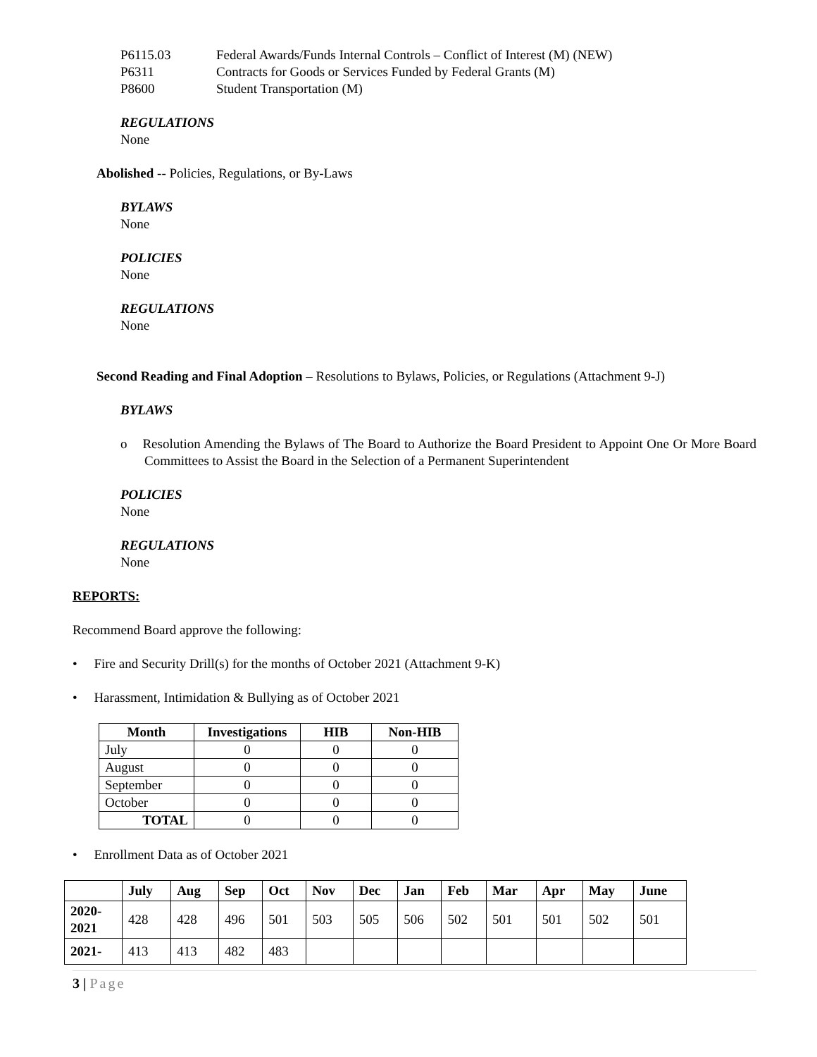P6115.03 Federal Awards/Funds Internal Controls – Conflict of Interest (M) (NEW)
P6311 Contracts for Goods or Services Funded by Federal Grants (M)
P8600 Student Transportation (M)
REGULATIONS
None
Abolished -- Policies, Regulations, or By-Laws
BYLAWS
None
POLICIES
None
REGULATIONS
None
Second Reading and Final Adoption – Resolutions to Bylaws, Policies, or Regulations (Attachment 9-J)
BYLAWS
o Resolution Amending the Bylaws of The Board to Authorize the Board President to Appoint One Or More Board Committees to Assist the Board in the Selection of a Permanent Superintendent
POLICIES
None
REGULATIONS
None
REPORTS:
Recommend Board approve the following:
• Fire and Security Drill(s) for the months of October 2021 (Attachment 9-K)
• Harassment, Intimidation & Bullying as of October 2021
| Month | Investigations | HIB | Non-HIB |
| --- | --- | --- | --- |
| July | 0 | 0 | 0 |
| August | 0 | 0 | 0 |
| September | 0 | 0 | 0 |
| October | 0 | 0 | 0 |
| TOTAL | 0 | 0 | 0 |
• Enrollment Data as of October 2021
| | July | Aug | Sep | Oct | Nov | Dec | Jan | Feb | Mar | Apr | May | June |
| --- | --- | --- | --- | --- | --- | --- | --- | --- | --- | --- | --- | --- |
| 2020- 2021 | 428 | 428 | 496 | 501 | 503 | 505 | 506 | 502 | 501 | 501 | 502 | 501 |
| 2021- | 413 | 413 | 482 | 483 | | | | | | | | |
3 | Page